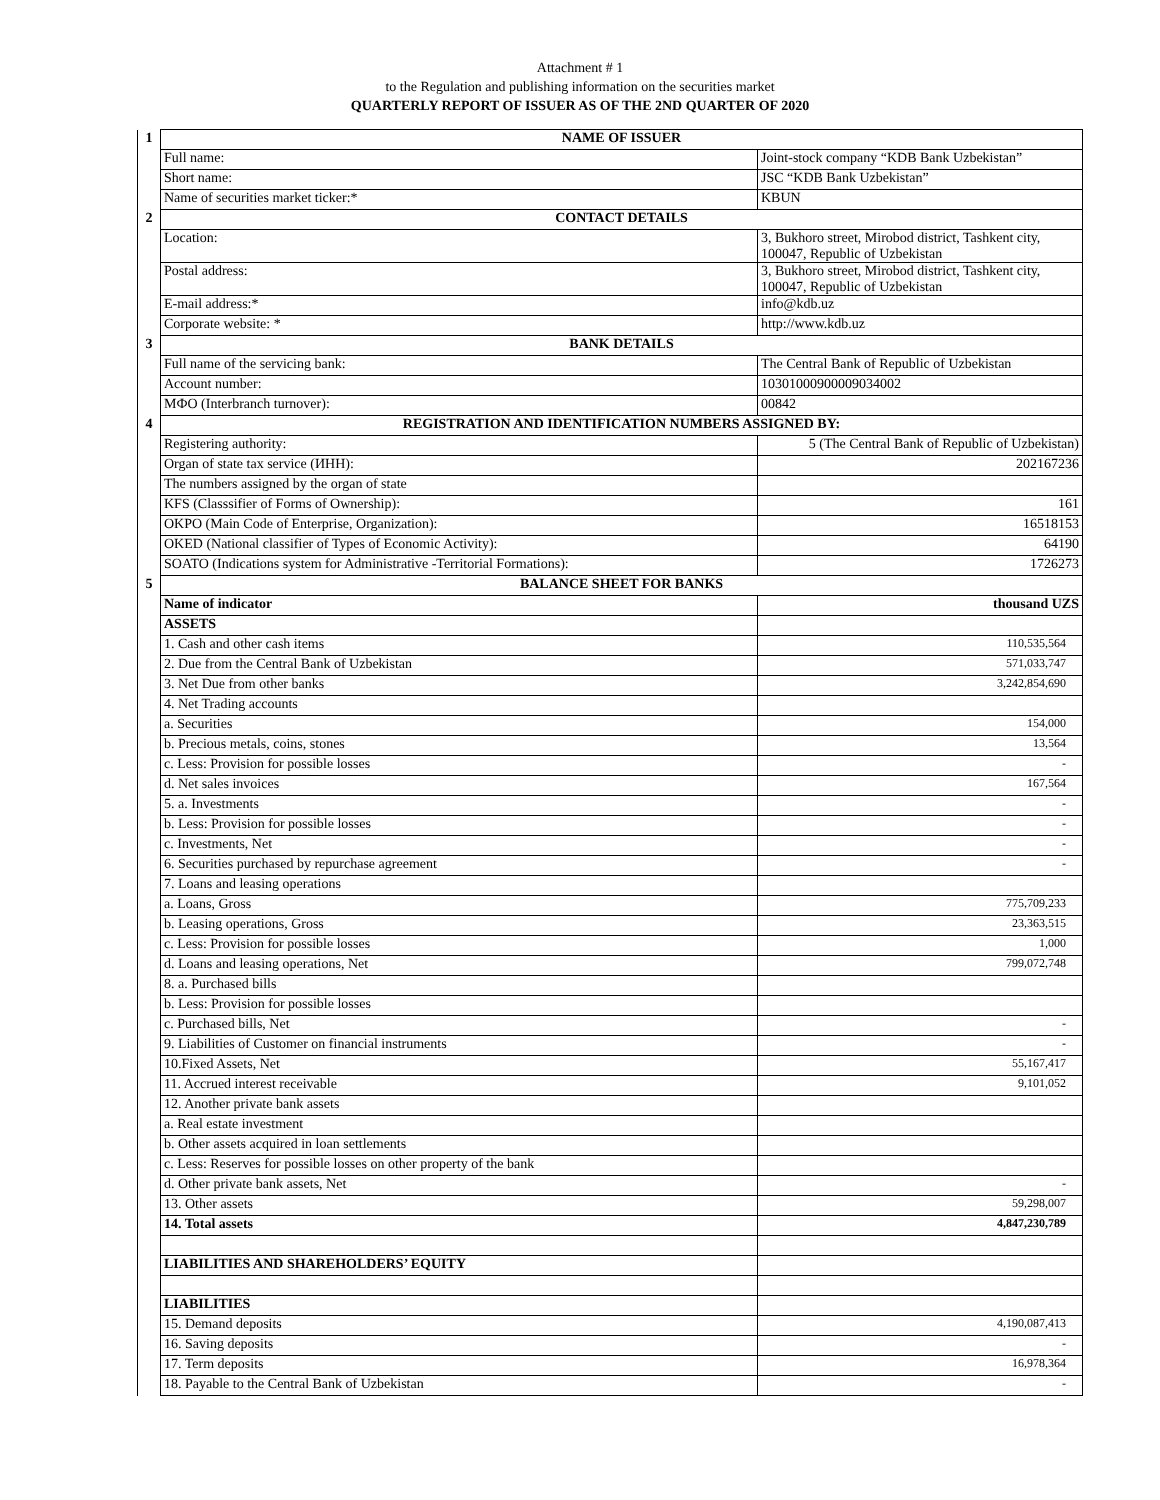Attachment # 1
to the Regulation and publishing information on the securities market
QUARTERLY REPORT OF ISSUER AS OF THE 2ND QUARTER OF 2020
| 1 | NAME OF ISSUER | |
| | Full name: | Joint-stock company “KDB Bank Uzbekistan” |
| | Short name: | JSC “KDB Bank Uzbekistan” |
| | Name of securities market ticker:* | KBUN |
| 2 | CONTACT DETAILS | |
| | Location: | 3, Bukhoro street, Mirobod district, Tashkent city, 100047, Republic of Uzbekistan |
| | Postal address: | 3, Bukhoro street, Mirobod district, Tashkent city, 100047, Republic of Uzbekistan |
| | E-mail address:* | info@kdb.uz |
| | Corporate website: * | http://www.kdb.uz |
| 3 | BANK DETAILS | |
| | Full name of the servicing bank: | The Central Bank of Republic of Uzbekistan |
| | Account number: | 10301000900009034002 |
| | MФO (Interbranch turnover): | 00842 |
| 4 | REGISTRATION AND IDENTIFICATION NUMBERS ASSIGNED BY: | |
| | Registering authority: | 5 (The Central Bank of Republic of Uzbekistan) |
| | Organ of state tax service (ИНН): | 202167236 |
| | The numbers assigned by the organ of state | |
| | KFS (Classsifier of Forms of Ownership): | 161 |
| | OKPO (Main Code of Enterprise, Organization): | 16518153 |
| | OKED (National classifier of Types of Economic Activity): | 64190 |
| | SOATO (Indications system for Administrative -Territorial Formations): | 1726273 |
| 5 | BALANCE SHEET FOR BANKS | |
| | Name of indicator | thousand UZS |
| | ASSETS | |
| | 1. Cash and other cash items | 110,535,564 |
| | 2. Due from the Central Bank of Uzbekistan | 571,033,747 |
| | 3. Net Due from other banks | 3,242,854,690 |
| | 4. Net Trading accounts | |
| | a. Securities | 154,000 |
| | b. Precious metals, coins, stones | 13,564 |
| | c. Less: Provision for possible losses | - |
| | d. Net sales invoices | 167,564 |
| | 5. a. Investments | - |
| | b. Less: Provision for possible losses | - |
| | c. Investments, Net | - |
| | 6. Securities purchased by repurchase agreement | - |
| | 7. Loans and leasing operations | |
| | a. Loans, Gross | 775,709,233 |
| | b. Leasing operations, Gross | 23,363,515 |
| | c. Less: Provision for possible losses | 1,000 |
| | d. Loans and leasing operations, Net | 799,072,748 |
| | 8. a. Purchased bills | |
| | b. Less: Provision for possible losses | |
| | c. Purchased bills, Net | - |
| | 9. Liabilities of Customer on financial instruments | - |
| | 10.Fixed Assets, Net | 55,167,417 |
| | 11. Accrued interest receivable | 9,101,052 |
| | 12. Another private bank assets | |
| | a. Real estate investment | |
| | b. Other assets acquired in loan settlements | |
| | c. Less: Reserves for possible losses on other property of the bank | |
| | d. Other private bank assets, Net | - |
| | 13. Other assets | 59,298,007 |
| | 14. Total assets | 4,847,230,789 |
| | LIABILITIES AND SHAREHOLDERS’ EQUITY | |
| | LIABILITIES | |
| | 15. Demand deposits | 4,190,087,413 |
| | 16. Saving deposits | - |
| | 17. Term deposits | 16,978,364 |
| | 18. Payable to the Central Bank of Uzbekistan | - |